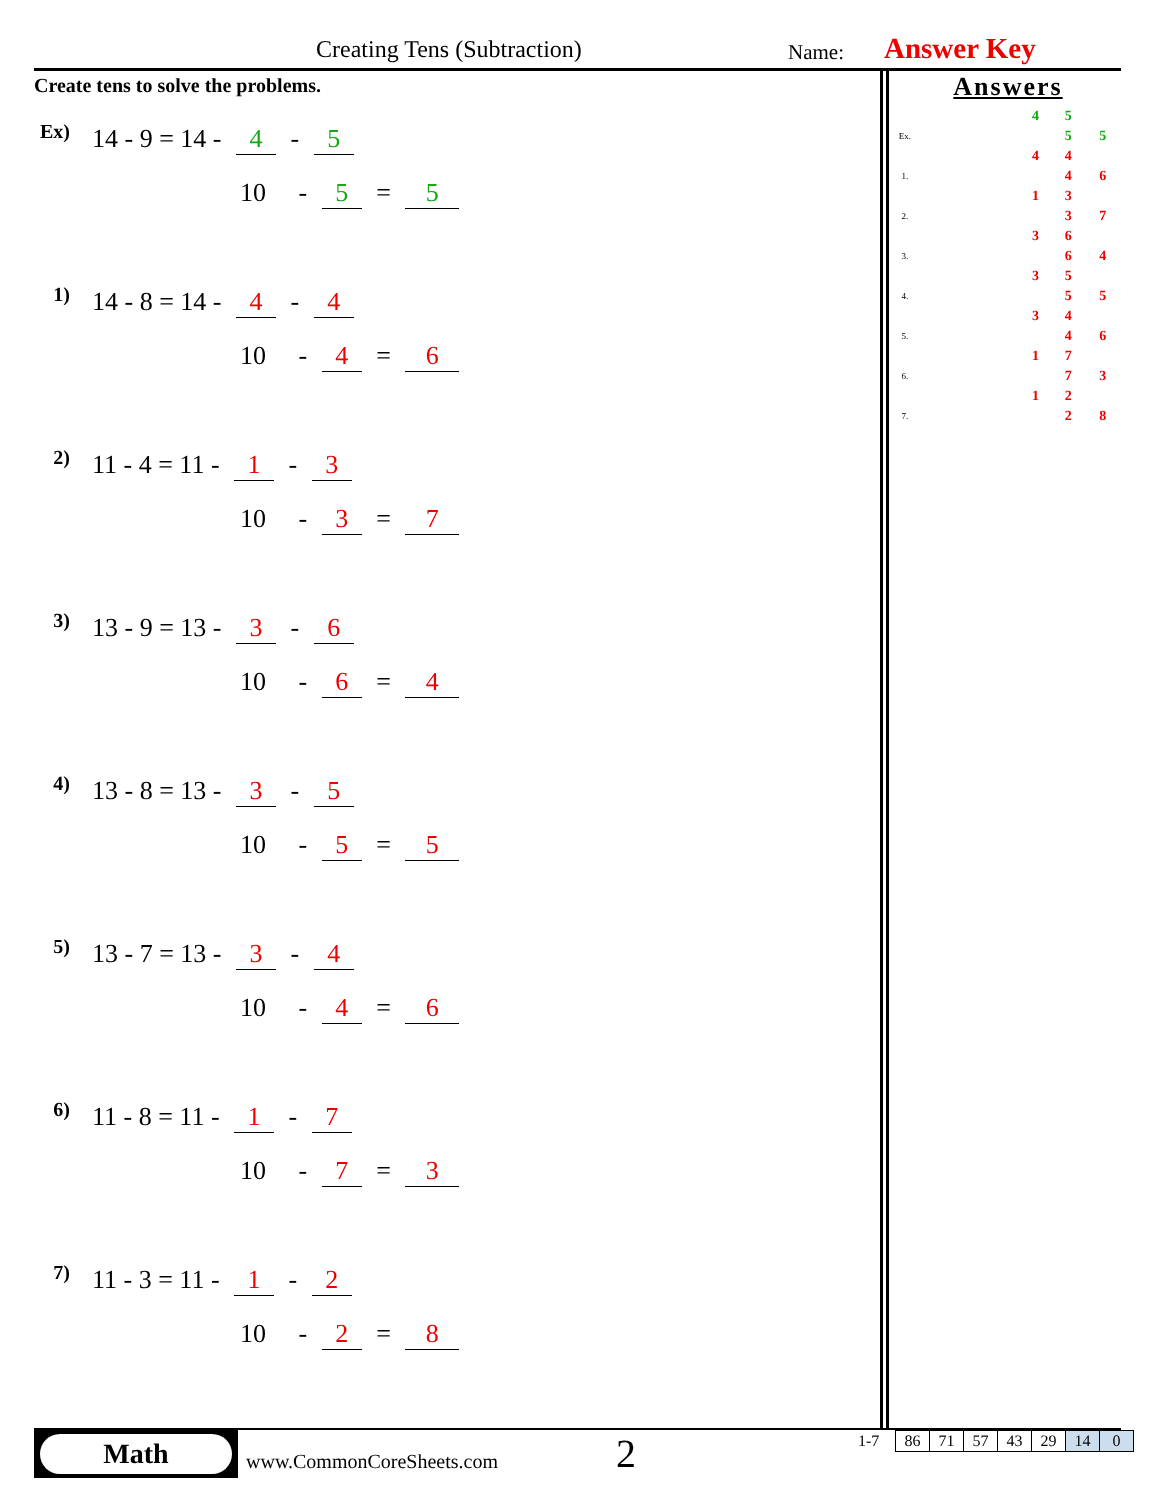Creating Tens (Subtraction) Name: Answer Key
Create tens to solve the problems.
Ex) 14 - 9 = 14 - 4 - 5
10 - 5 = 5
1) 14 - 8 = 14 - 4 - 4
10 - 4 = 6
2) 11 - 4 = 11 - 1 - 3
10 - 3 = 7
3) 13 - 9 = 13 - 3 - 6
10 - 6 = 4
4) 13 - 8 = 13 - 3 - 5
10 - 5 = 5
5) 13 - 7 = 13 - 3 - 4
10 - 4 = 6
6) 11 - 8 = 11 - 1 - 7
10 - 7 = 3
7) 11 - 3 = 11 - 1 - 2
10 - 2 = 8
Answers
| | | 4 | 5 | |
| Ex. | | | 5 | 5 |
| | | 4 | 4 | |
| 1. | | | 4 | 6 |
| | | 1 | 3 | |
| 2. | | | 3 | 7 |
| | | 3 | 6 | |
| 3. | | | 6 | 4 |
| | | 3 | 5 | |
| 4. | | | 5 | 5 |
| | | 3 | 4 | |
| 5. | | | 4 | 6 |
| | | 1 | 7 | |
| 6. | | | 7 | 3 |
| | | 1 | 2 | |
| 7. | | | 2 | 8 |
Math
www.CommonCoreSheets.com 2 1-7
| 86 | 71 | 57 | 43 | 29 | 14 | 0 |